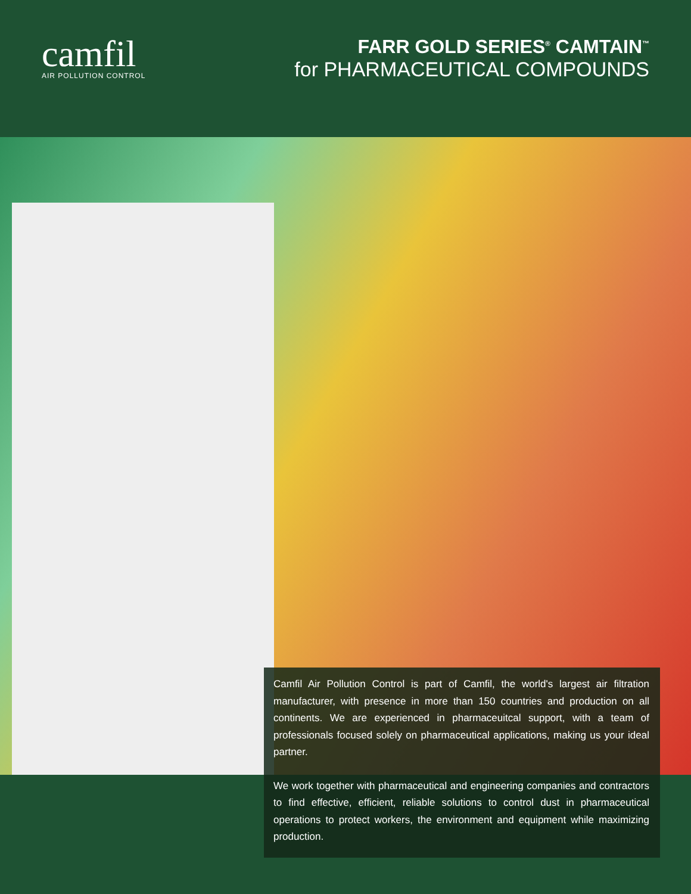camfil
AIR POLLUTION CONTROL
FARR GOLD SERIES<sup>®</sup> CAMTAIN<sup>™</sup>
for PHARMACEUTICAL COMPOUNDS
Camfil Air Pollution Control is part of Camfil, the world's largest air filtration manufacturer, with presence in more than 150 countries and production on all continents. We are experienced in pharmaceuitcal support, with a team of professionals focused solely on pharmaceutical applications, making us your ideal partner.
We work together with pharmaceutical and engineering companies and contractors to find effective, efficient, reliable solutions to control dust in pharmaceutical operations to protect workers, the environment and equipment while maximizing production.